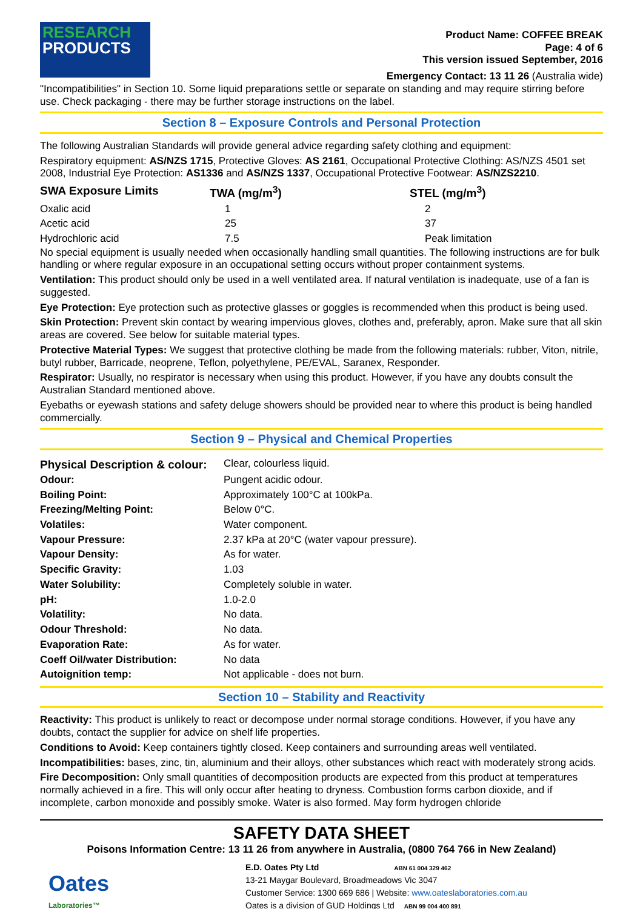RESEARCH
PRODUCTS
Product Name: COFFEE BREAK
Page: 4 of 6
This version issued September, 2016
Emergency Contact: 13 11 26 (Australia wide)
"Incompatibilities" in Section 10. Some liquid preparations settle or separate on standing and may require stirring before use. Check packaging - there may be further storage instructions on the label.
Section 8 – Exposure Controls and Personal Protection
The following Australian Standards will provide general advice regarding safety clothing and equipment:
Respiratory equipment: AS/NZS 1715, Protective Gloves: AS 2161, Occupational Protective Clothing: AS/NZS 4501 set 2008, Industrial Eye Protection: AS1336 and AS/NZS 1337, Occupational Protective Footwear: AS/NZS2210.
| SWA Exposure Limits | TWA (mg/m<sup>3</sup>) | STEL (mg/m<sup>3</sup>) |
| --- | --- | --- |
| Oxalic acid | 1 | 2 |
| Acetic acid | 25 | 37 |
| Hydrochloric acid | 7.5 | Peak limitation |
No special equipment is usually needed when occasionally handling small quantities. The following instructions are for bulk handling or where regular exposure in an occupational setting occurs without proper containment systems.
Ventilation: This product should only be used in a well ventilated area. If natural ventilation is inadequate, use of a fan is suggested.
Eye Protection: Eye protection such as protective glasses or goggles is recommended when this product is being used.
Skin Protection: Prevent skin contact by wearing impervious gloves, clothes and, preferably, apron. Make sure that all skin areas are covered. See below for suitable material types.
Protective Material Types: We suggest that protective clothing be made from the following materials: rubber, Viton, nitrile, butyl rubber, Barricade, neoprene, Teflon, polyethylene, PE/EVAL, Saranex, Responder.
Respirator: Usually, no respirator is necessary when using this product. However, if you have any doubts consult the Australian Standard mentioned above.
Eyebaths or eyewash stations and safety deluge showers should be provided near to where this product is being handled commercially.
Section 9 – Physical and Chemical Properties
| Physical Description & colour: | Clear, colourless liquid. |
| Odour: | Pungent acidic odour. |
| Boiling Point: | Approximately 100°C at 100kPa. |
| Freezing/Melting Point: | Below 0°C. |
| Volatiles: | Water component. |
| Vapour Pressure: | 2.37 kPa at 20°C (water vapour pressure). |
| Vapour Density: | As for water. |
| Specific Gravity: | 1.03 |
| Water Solubility: | Completely soluble in water. |
| pH: | 1.0-2.0 |
| Volatility: | No data. |
| Odour Threshold: | No data. |
| Evaporation Rate: | As for water. |
| Coeff Oil/water Distribution: | No data |
| Autoignition temp: | Not applicable - does not burn. |
Section 10 – Stability and Reactivity
Reactivity: This product is unlikely to react or decompose under normal storage conditions. However, if you have any doubts, contact the supplier for advice on shelf life properties.
Conditions to Avoid: Keep containers tightly closed. Keep containers and surrounding areas well ventilated.
Incompatibilities: bases, zinc, tin, aluminium and their alloys, other substances which react with moderately strong acids.
Fire Decomposition: Only small quantities of decomposition products are expected from this product at temperatures normally achieved in a fire. This will only occur after heating to dryness. Combustion forms carbon dioxide, and if incomplete, carbon monoxide and possibly smoke. Water is also formed. May form hydrogen chloride
SAFETY DATA SHEET
Poisons Information Centre: 13 11 26 from anywhere in Australia, (0800 764 766 in New Zealand)
Oates
Laboratories™
E.D. Oates Pty Ltd ABN 61 004 329 462
13-21 Maygar Boulevard, Broadmeadows Vic 3047
Customer Service: 1300 669 686 | Website: www.oateslaboratories.com.au
Oates is a division of GUD Holdings Ltd ABN 99 004 400 891